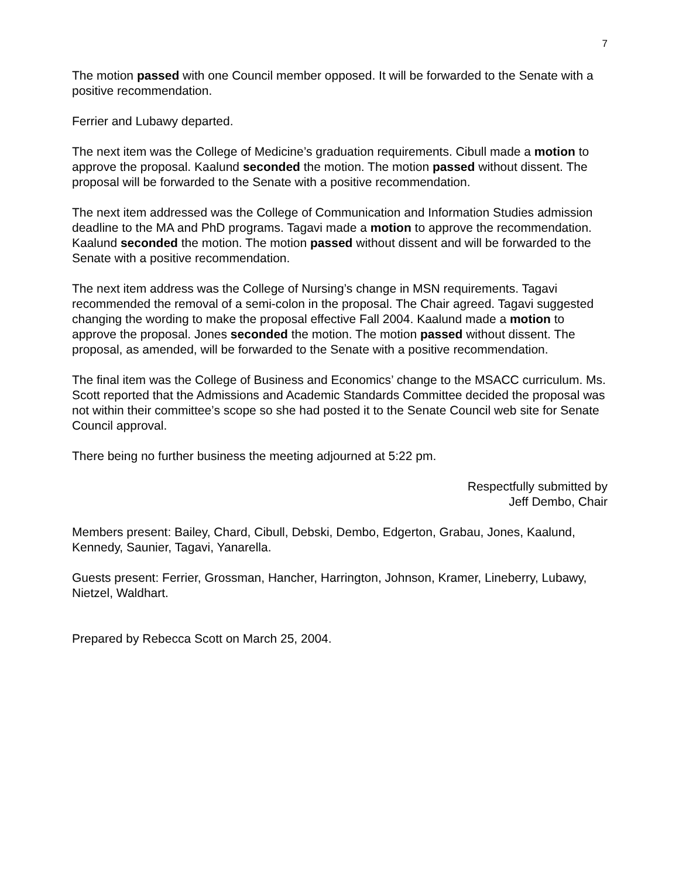7
The motion passed with one Council member opposed. It will be forwarded to the Senate with a positive recommendation.
Ferrier and Lubawy departed.
The next item was the College of Medicine’s graduation requirements. Cibull made a motion to approve the proposal. Kaalund seconded the motion. The motion passed without dissent. The proposal will be forwarded to the Senate with a positive recommendation.
The next item addressed was the College of Communication and Information Studies admission deadline to the MA and PhD programs. Tagavi made a motion to approve the recommendation. Kaalund seconded the motion. The motion passed without dissent and will be forwarded to the Senate with a positive recommendation.
The next item address was the College of Nursing’s change in MSN requirements. Tagavi recommended the removal of a semi-colon in the proposal. The Chair agreed. Tagavi suggested changing the wording to make the proposal effective Fall 2004. Kaalund made a motion to approve the proposal. Jones seconded the motion. The motion passed without dissent. The proposal, as amended, will be forwarded to the Senate with a positive recommendation.
The final item was the College of Business and Economics’ change to the MSACC curriculum. Ms. Scott reported that the Admissions and Academic Standards Committee decided the proposal was not within their committee’s scope so she had posted it to the Senate Council web site for Senate Council approval.
There being no further business the meeting adjourned at 5:22 pm.
Respectfully submitted by
Jeff Dembo, Chair
Members present: Bailey, Chard, Cibull, Debski, Dembo, Edgerton, Grabau, Jones, Kaalund, Kennedy, Saunier, Tagavi, Yanarella.
Guests present: Ferrier, Grossman, Hancher, Harrington, Johnson, Kramer, Lineberry, Lubawy, Nietzel, Waldhart.
Prepared by Rebecca Scott on March 25, 2004.